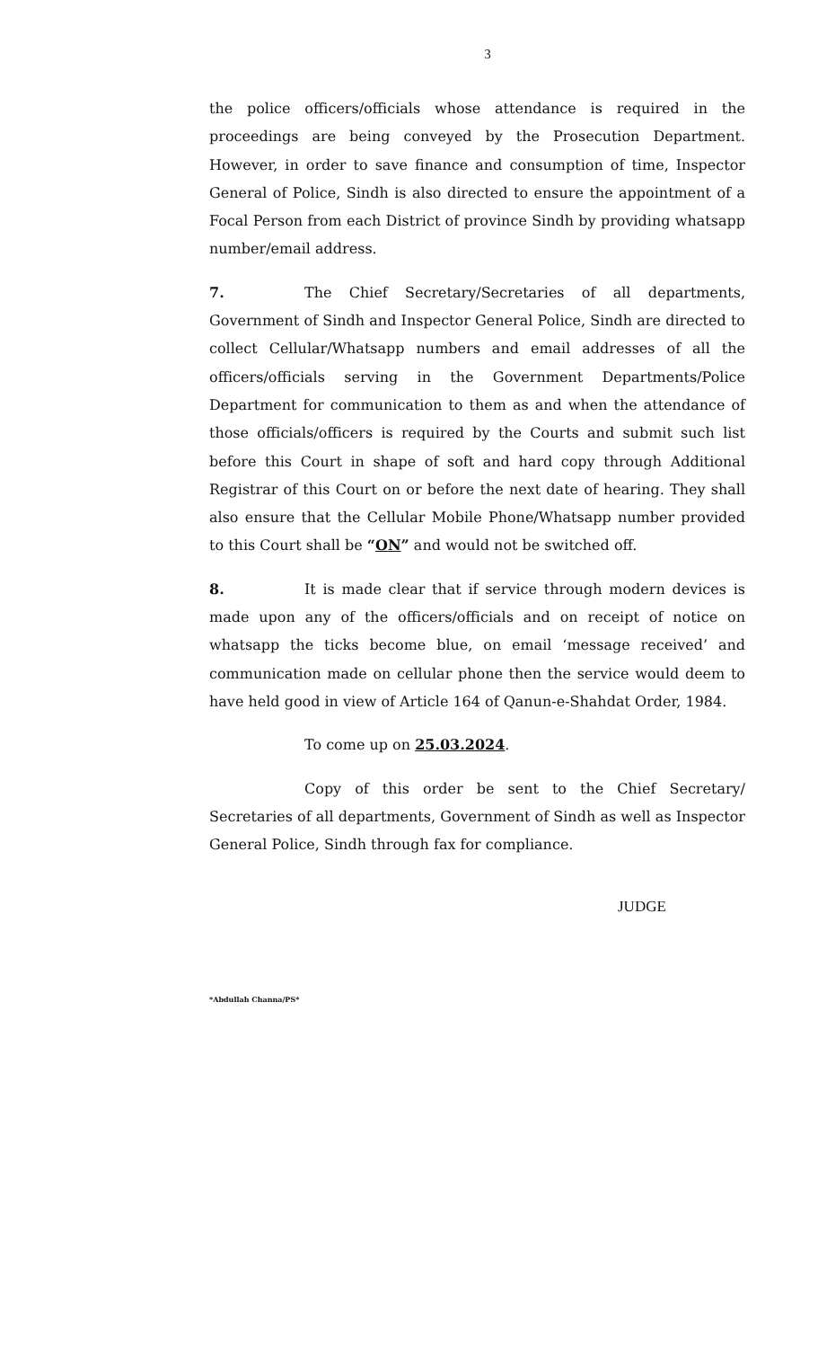3
the police officers/officials whose attendance is required in the proceedings are being conveyed by the Prosecution Department. However, in order to save finance and consumption of time, Inspector General of Police, Sindh is also directed to ensure the appointment of a Focal Person from each District of province Sindh by providing whatsapp number/email address.
7. The Chief Secretary/Secretaries of all departments, Government of Sindh and Inspector General Police, Sindh are directed to collect Cellular/Whatsapp numbers and email addresses of all the officers/officials serving in the Government Departments/Police Department for communication to them as and when the attendance of those officials/officers is required by the Courts and submit such list before this Court in shape of soft and hard copy through Additional Registrar of this Court on or before the next date of hearing. They shall also ensure that the Cellular Mobile Phone/Whatsapp number provided to this Court shall be “ON” and would not be switched off.
8. It is made clear that if service through modern devices is made upon any of the officers/officials and on receipt of notice on whatsapp the ticks become blue, on email ‘message received’ and communication made on cellular phone then the service would deem to have held good in view of Article 164 of Qanun-e-Shahdat Order, 1984.
To come up on 25.03.2024.
Copy of this order be sent to the Chief Secretary/ Secretaries of all departments, Government of Sindh as well as Inspector General Police, Sindh through fax for compliance.
JUDGE
*Abdullah Channa/PS*